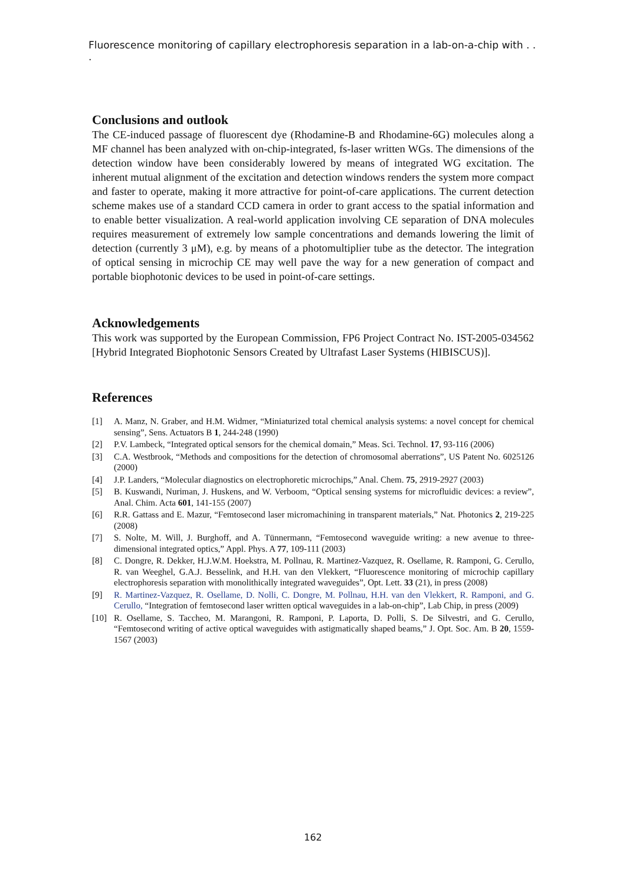Fluorescence monitoring of capillary electrophoresis separation in a lab-on-a-chip with . . .
Conclusions and outlook
The CE-induced passage of fluorescent dye (Rhodamine-B and Rhodamine-6G) molecules along a MF channel has been analyzed with on-chip-integrated, fs-laser written WGs. The dimensions of the detection window have been considerably lowered by means of integrated WG excitation. The inherent mutual alignment of the excitation and detection windows renders the system more compact and faster to operate, making it more attractive for point-of-care applications. The current detection scheme makes use of a standard CCD camera in order to grant access to the spatial information and to enable better visualization. A real-world application involving CE separation of DNA molecules requires measurement of extremely low sample concentrations and demands lowering the limit of detection (currently 3 μM), e.g. by means of a photomultiplier tube as the detector. The integration of optical sensing in microchip CE may well pave the way for a new generation of compact and portable biophotonic devices to be used in point-of-care settings.
Acknowledgements
This work was supported by the European Commission, FP6 Project Contract No. IST-2005-034562 [Hybrid Integrated Biophotonic Sensors Created by Ultrafast Laser Systems (HIBISCUS)].
References
[1] A. Manz, N. Graber, and H.M. Widmer, “Miniaturized total chemical analysis systems: a novel concept for chemical sensing”, Sens. Actuators B 1, 244-248 (1990)
[2] P.V. Lambeck, “Integrated optical sensors for the chemical domain,” Meas. Sci. Technol. 17, 93-116 (2006)
[3] C.A. Westbrook, “Methods and compositions for the detection of chromosomal aberrations”, US Patent No. 6025126 (2000)
[4] J.P. Landers, “Molecular diagnostics on electrophoretic microchips,” Anal. Chem. 75, 2919-2927 (2003)
[5] B. Kuswandi, Nuriman, J. Huskens, and W. Verboom, “Optical sensing systems for microfluidic devices: a review”, Anal. Chim. Acta 601, 141-155 (2007)
[6] R.R. Gattass and E. Mazur, “Femtosecond laser micromachining in transparent materials,” Nat. Photonics 2, 219-225 (2008)
[7] S. Nolte, M. Will, J. Burghoff, and A. Tünnermann, “Femtosecond waveguide writing: a new avenue to three-dimensional integrated optics,” Appl. Phys. A 77, 109-111 (2003)
[8] C. Dongre, R. Dekker, H.J.W.M. Hoekstra, M. Pollnau, R. Martinez-Vazquez, R. Osellame, R. Ramponi, G. Cerullo, R. van Weeghel, G.A.J. Besselink, and H.H. van den Vlekkert, “Fluorescence monitoring of microchip capillary electrophoresis separation with monolithically integrated waveguides”, Opt. Lett. 33 (21), in press (2008)
[9] R. Martinez-Vazquez, R. Osellame, D. Nolli, C. Dongre, M. Pollnau, H.H. van den Vlekkert, R. Ramponi, and G. Cerullo, “Integration of femtosecond laser written optical waveguides in a lab-on-chip”, Lab Chip, in press (2009)
[10] R. Osellame, S. Taccheo, M. Marangoni, R. Ramponi, P. Laporta, D. Polli, S. De Silvestri, and G. Cerullo, “Femtosecond writing of active optical waveguides with astigmatically shaped beams,” J. Opt. Soc. Am. B 20, 1559-1567 (2003)
162